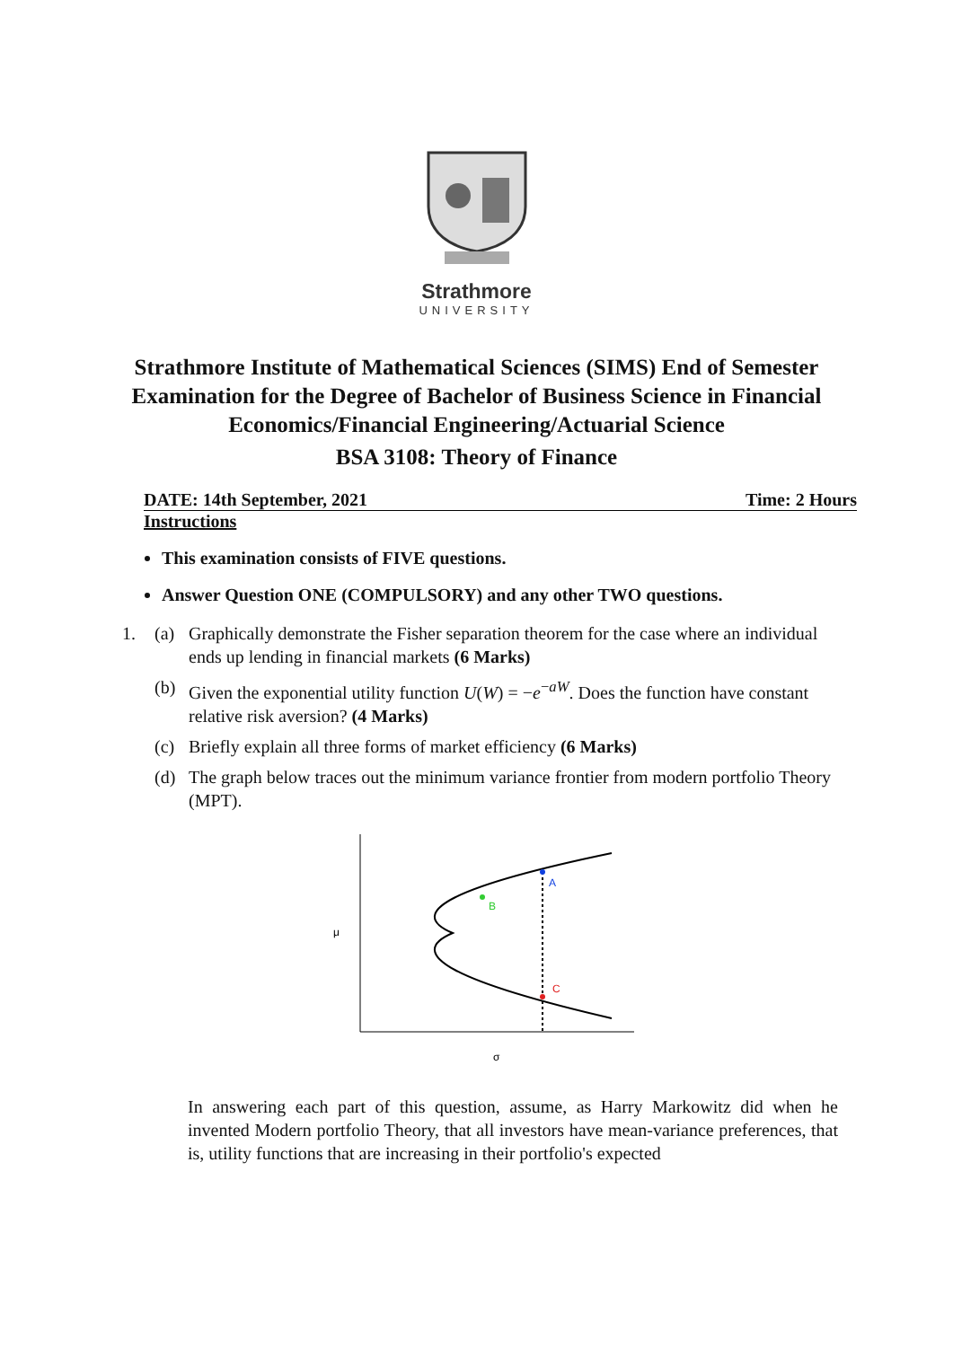Strathmore
UNIVERSITY
Strathmore Institute of Mathematical Sciences (SIMS) End of Semester Examination for the Degree of Bachelor of Business Science in Financial Economics/Financial Engineering/Actuarial Science
BSA 3108: Theory of Finance
DATE: 14th September, 2021 Time: 2 Hours
Instructions
This examination consists of FIVE questions.
Answer Question ONE (COMPULSORY) and any other TWO questions.
1. (a) Graphically demonstrate the Fisher separation theorem for the case where an individual ends up lending in financial markets (6 Marks)
(b) Given the exponential utility function U(W) = −e<sup>−aW</sup>. Does the function have constant relative risk aversion? (4 Marks)
(c) Briefly explain all three forms of market efficiency (6 Marks)
(d) The graph below traces out the minimum variance frontier from modern portfolio Theory (MPT).
A
B
C
μ
σ
In answering each part of this question, assume, as Harry Markowitz did when he invented Modern portfolio Theory, that all investors have mean-variance preferences, that is, utility functions that are increasing in their portfolio's expected